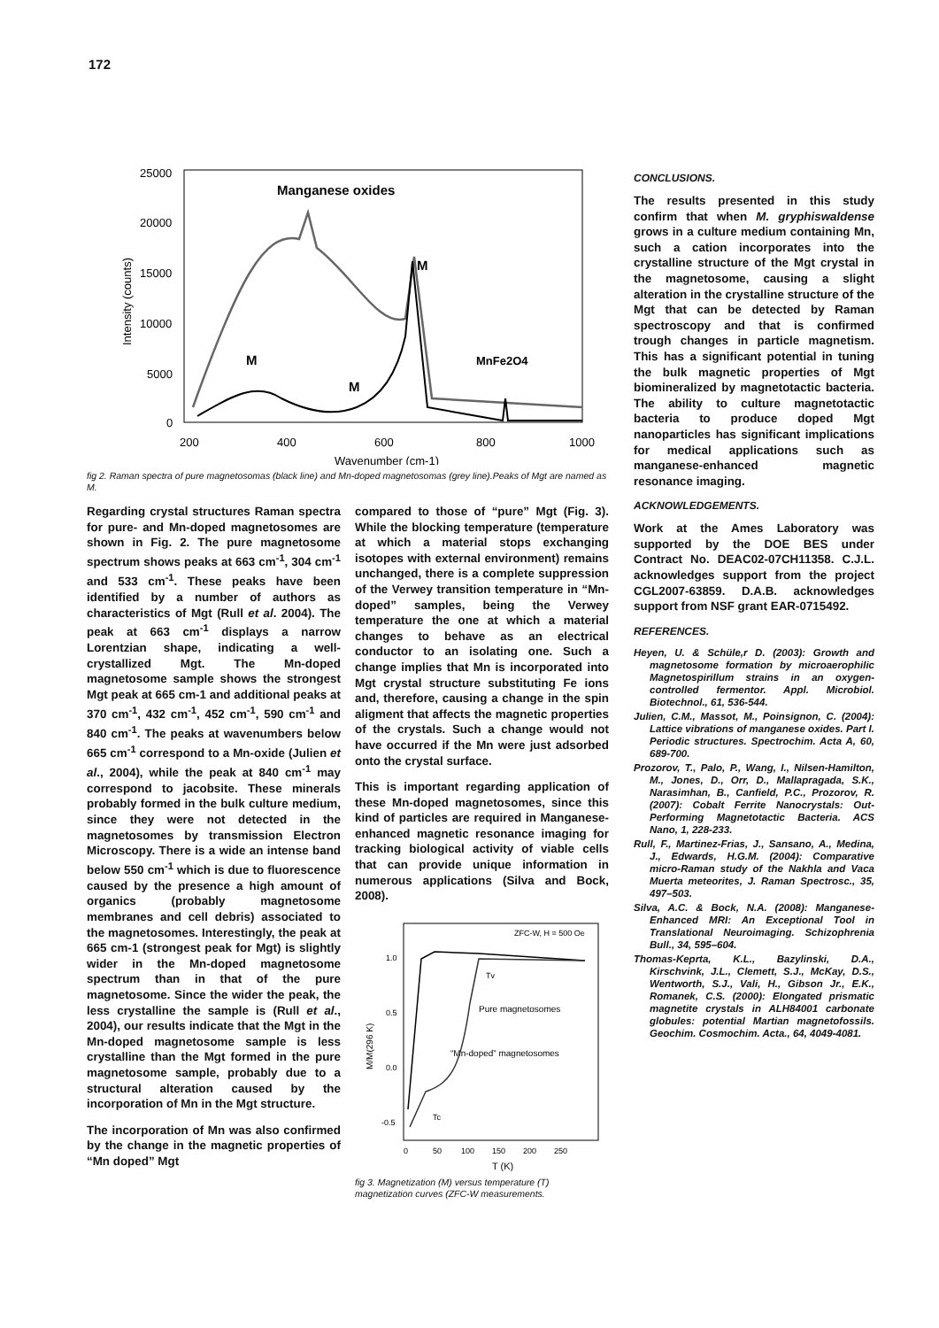172
Manganese oxides
25000
20000
15000
10000
5000
0
200
400
600
800
1000
Wavenumber (cm-1)
Intensity (counts)
M
M
M
MnFe2O4
fig 2. Raman spectra of pure magnetosomas (black line) and Mn-doped magnetosomas (grey line).Peaks of Mgt are named as M.
Regarding crystal structures Raman spectra for pure- and Mn-doped magnetosomes are shown in Fig. 2. The pure magnetosome spectrum shows peaks at 663 cm<sup>-1</sup>, 304 cm<sup>-1</sup> and 533 cm<sup>-1</sup>. These peaks have been identified by a number of authors as characteristics of Mgt (Rull et al. 2004). The peak at 663 cm<sup>-1</sup> displays a narrow Lorentzian shape, indicating a well-crystallized Mgt. The Mn-doped magnetosome sample shows the strongest Mgt peak at 665 cm-1 and additional peaks at 370 cm<sup>-1</sup>, 432 cm<sup>-1</sup>, 452 cm<sup>-1</sup>, 590 cm<sup>-1</sup> and 840 cm<sup>-1</sup>. The peaks at wavenumbers below 665 cm<sup>-1</sup> correspond to a Mn-oxide (Julien et al., 2004), while the peak at 840 cm<sup>-1</sup> may correspond to jacobsite. These minerals probably formed in the bulk culture medium, since they were not detected in the magnetosomes by transmission Electron Microscopy. There is a wide an intense band below 550 cm<sup>-1</sup> which is due to fluorescence caused by the presence a high amount of organics (probably magnetosome membranes and cell debris) associated to the magnetosomes. Interestingly, the peak at 665 cm-1 (strongest peak for Mgt) is slightly wider in the Mn-doped magnetosome spectrum than in that of the pure magnetosome. Since the wider the peak, the less crystalline the sample is (Rull et al., 2004), our results indicate that the Mgt in the Mn-doped magnetosome sample is less crystalline than the Mgt formed in the pure magnetosome sample, probably due to a structural alteration caused by the incorporation of Mn in the Mgt structure.
The incorporation of Mn was also confirmed by the change in the magnetic properties of “Mn doped” Mgt
compared to those of “pure” Mgt (Fig. 3). While the blocking temperature (temperature at which a material stops exchanging isotopes with external environment) remains unchanged, there is a complete suppression of the Verwey transition temperature in “Mn-doped” samples, being the Verwey temperature the one at which a material changes to behave as an electrical conductor to an isolating one. Such a change implies that Mn is incorporated into Mgt crystal structure substituting Fe ions and, therefore, causing a change in the spin aligment that affects the magnetic properties of the crystals. Such a change would not have occurred if the Mn were just adsorbed onto the crystal surface.
This is important regarding application of these Mn-doped magnetosomes, since this kind of particles are required in Manganese-enhanced magnetic resonance imaging for tracking biological activity of viable cells that can provide unique information in numerous applications (Silva and Bock, 2008).
ZFC-W, H = 500 Oe
1.0
0.5
0.0
-0.5
0
50
100
150
200
250
T (K)
M/M(296 K)
Pure magnetosomes
“Mn-doped” magnetosomes
Tv
Tc
fig 3. Magnetization (M) versus temperature (T) magnetization curves (ZFC-W measurements.
CONCLUSIONS.
The results presented in this study confirm that when M. gryphiswaldense grows in a culture medium containing Mn, such a cation incorporates into the crystalline structure of the Mgt crystal in the magnetosome, causing a slight alteration in the crystalline structure of the Mgt that can be detected by Raman spectroscopy and that is confirmed trough changes in particle magnetism. This has a significant potential in tuning the bulk magnetic properties of Mgt biomineralized by magnetotactic bacteria. The ability to culture magnetotactic bacteria to produce doped Mgt nanoparticles has significant implications for medical applications such as manganese-enhanced magnetic resonance imaging.
ACKNOWLEDGEMENTS.
Work at the Ames Laboratory was supported by the DOE BES under Contract No. DEAC02-07CH11358. C.J.L. acknowledges support from the project CGL2007-63859. D.A.B. acknowledges support from NSF grant EAR-0715492.
REFERENCES.
Heyen, U. & Schüle,r D. (2003): Growth and magnetosome formation by microaerophilic Magnetospirillum strains in an oxygen-controlled fermentor. Appl. Microbiol. Biotechnol., 61, 536-544.
Julien, C.M., Massot, M., Poinsignon, C. (2004): Lattice vibrations of manganese oxides. Part I. Periodic structures. Spectrochim. Acta A, 60, 689-700.
Prozorov, T., Palo, P., Wang, I., Nilsen-Hamilton, M., Jones, D., Orr, D., Mallapragada, S.K., Narasimhan, B., Canfield, P.C., Prozorov, R. (2007): Cobalt Ferrite Nanocrystals: Out-Performing Magnetotactic Bacteria. ACS Nano, 1, 228-233.
Rull, F., Martinez-Frias, J., Sansano, A., Medina, J., Edwards, H.G.M. (2004): Comparative micro-Raman study of the Nakhla and Vaca Muerta meteorites, J. Raman Spectrosc., 35, 497–503.
Silva, A.C. & Bock, N.A. (2008): Manganese-Enhanced MRI: An Exceptional Tool in Translational Neuroimaging. Schizophrenia Bull., 34, 595–604.
Thomas-Keprta, K.L., Bazylinski, D.A., Kirschvink, J.L., Clemett, S.J., McKay, D.S., Wentworth, S.J., Vali, H., Gibson Jr., E.K., Romanek, C.S. (2000): Elongated prismatic magnetite crystals in ALH84001 carbonate globules: potential Martian magnetofossils. Geochim. Cosmochim. Acta., 64, 4049-4081.